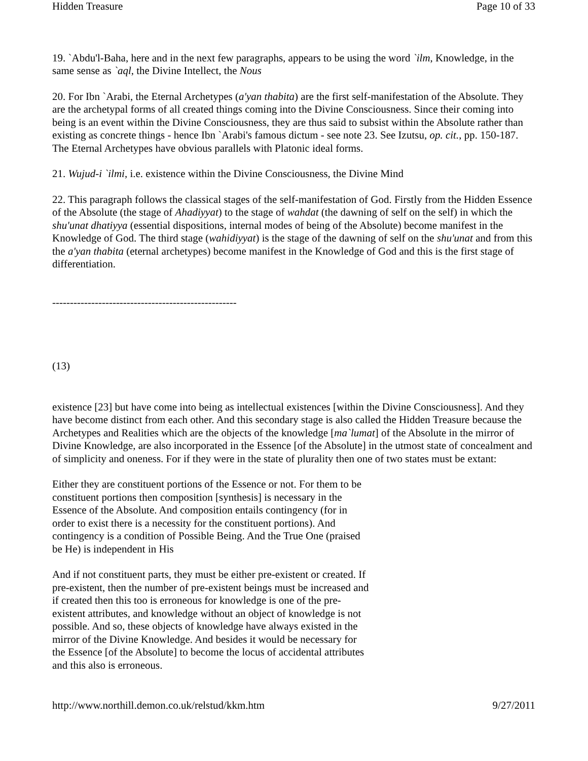Hidden Treasure Page 10 of 33
19. `Abdu'l-Baha, here and in the next few paragraphs, appears to be using the word `ilm, Knowledge, in the same sense as `aql, the Divine Intellect, the Nous
20. For Ibn `Arabi, the Eternal Archetypes (a'yan thabita) are the first self-manifestation of the Absolute. They are the archetypal forms of all created things coming into the Divine Consciousness. Since their coming into being is an event within the Divine Consciousness, they are thus said to subsist within the Absolute rather than existing as concrete things - hence Ibn `Arabi's famous dictum - see note 23. See Izutsu, op. cit., pp. 150-187. The Eternal Archetypes have obvious parallels with Platonic ideal forms.
21. Wujud-i `ilmi, i.e. existence within the Divine Consciousness, the Divine Mind
22. This paragraph follows the classical stages of the self-manifestation of God. Firstly from the Hidden Essence of the Absolute (the stage of Ahadiyyat) to the stage of wahdat (the dawning of self on the self) in which the shu'unat dhatiyya (essential dispositions, internal modes of being of the Absolute) become manifest in the Knowledge of God. The third stage (wahidiyyat) is the stage of the dawning of self on the shu'unat and from this the a'yan thabita (eternal archetypes) become manifest in the Knowledge of God and this is the first stage of differentiation.
----------------------------------------------------
(13)
existence [23] but have come into being as intellectual existences [within the Divine Consciousness]. And they have become distinct from each other. And this secondary stage is also called the Hidden Treasure because the Archetypes and Realities which are the objects of the knowledge [ma`lumat] of the Absolute in the mirror of Divine Knowledge, are also incorporated in the Essence [of the Absolute] in the utmost state of concealment and of simplicity and oneness. For if they were in the state of plurality then one of two states must be extant:
Either they are constituent portions of the Essence or not. For them to be constituent portions then composition [synthesis] is necessary in the Essence of the Absolute. And composition entails contingency (for in order to exist there is a necessity for the constituent portions). And contingency is a condition of Possible Being. And the True One (praised be He) is independent in His
And if not constituent parts, they must be either pre-existent or created. If pre-existent, then the number of pre-existent beings must be increased and if created then this too is erroneous for knowledge is one of the pre-existent attributes, and knowledge without an object of knowledge is not possible. And so, these objects of knowledge have always existed in the mirror of the Divine Knowledge. And besides it would be necessary for the Essence [of the Absolute] to become the locus of accidental attributes and this also is erroneous.
http://www.northill.demon.co.uk/relstud/kkm.htm 9/27/2011